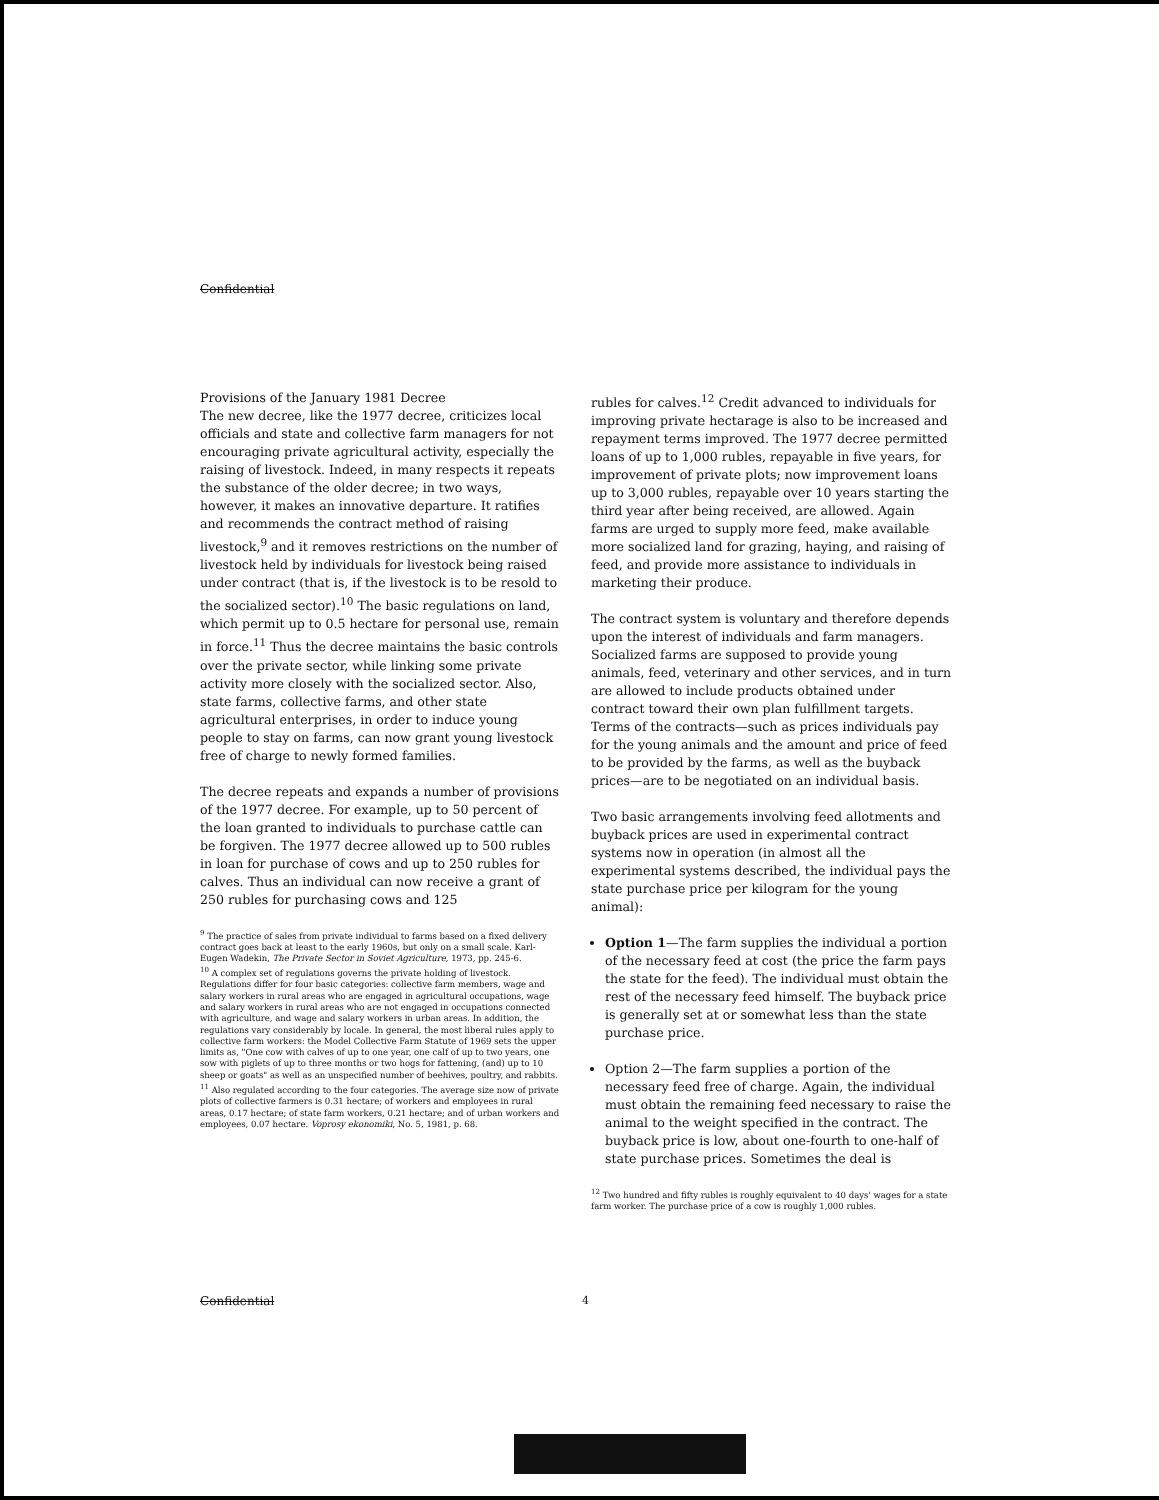Confidential
Provisions of the January 1981 Decree
The new decree, like the 1977 decree, criticizes local officials and state and collective farm managers for not encouraging private agricultural activity, especially the raising of livestock. Indeed, in many respects it repeats the substance of the older decree; in two ways, however, it makes an innovative departure. It ratifies and recommends the contract method of raising livestock,<sup>9</sup> and it removes restrictions on the number of livestock held by individuals for livestock being raised under contract (that is, if the livestock is to be resold to the socialized sector).<sup>10</sup> The basic regulations on land, which permit up to 0.5 hectare for personal use, remain in force.<sup>11</sup> Thus the decree maintains the basic controls over the private sector, while linking some private activity more closely with the socialized sector. Also, state farms, collective farms, and other state agricultural enterprises, in order to induce young people to stay on farms, can now grant young livestock free of charge to newly formed families.
The decree repeats and expands a number of provisions of the 1977 decree. For example, up to 50 percent of the loan granted to individuals to purchase cattle can be forgiven. The 1977 decree allowed up to 500 rubles in loan for purchase of cows and up to 250 rubles for calves. Thus an individual can now receive a grant of 250 rubles for purchasing cows and 125
<sup>9</sup> The practice of sales from private individual to farms based on a fixed delivery contract goes back at least to the early 1960s, but only on a small scale. Karl-Eugen Wadekin, The Private Sector in Soviet Agriculture, 1973, pp. 245-6.
<sup>10</sup> A complex set of regulations governs the private holding of livestock. Regulations differ for four basic categories: collective farm members, wage and salary workers in rural areas who are engaged in agricultural occupations, wage and salary workers in rural areas who are not engaged in occupations connected with agriculture, and wage and salary workers in urban areas. In addition, the regulations vary considerably by locale. In general, the most liberal rules apply to collective farm workers: the Model Collective Farm Statute of 1969 sets the upper limits as, "One cow with calves of up to one year, one calf of up to two years, one sow with piglets of up to three months or two hogs for fattening, (and) up to 10 sheep or goats" as well as an unspecified number of beehives, poultry, and rabbits.
<sup>11</sup> Also regulated according to the four categories. The average size now of private plots of collective farmers is 0.31 hectare; of workers and employees in rural areas, 0.17 hectare; of state farm workers, 0.21 hectare; and of urban workers and employees, 0.07 hectare. Voprosy ekonomiki, No. 5, 1981, p. 68.
rubles for calves.<sup>12</sup> Credit advanced to individuals for improving private hectarage is also to be increased and repayment terms improved. The 1977 decree permitted loans of up to 1,000 rubles, repayable in five years, for improvement of private plots; now improvement loans up to 3,000 rubles, repayable over 10 years starting the third year after being received, are allowed. Again farms are urged to supply more feed, make available more socialized land for grazing, haying, and raising of feed, and provide more assistance to individuals in marketing their produce.
The contract system is voluntary and therefore depends upon the interest of individuals and farm managers. Socialized farms are supposed to provide young animals, feed, veterinary and other services, and in turn are allowed to include products obtained under contract toward their own plan fulfillment targets. Terms of the contracts—such as prices individuals pay for the young animals and the amount and price of feed to be provided by the farms, as well as the buyback prices—are to be negotiated on an individual basis.
Two basic arrangements involving feed allotments and buyback prices are used in experimental contract systems now in operation (in almost all the experimental systems described, the individual pays the state purchase price per kilogram for the young animal):
Option 1—The farm supplies the individual a portion of the necessary feed at cost (the price the farm pays the state for the feed). The individual must obtain the rest of the necessary feed himself. The buyback price is generally set at or somewhat less than the state purchase price.
Option 2—The farm supplies a portion of the necessary feed free of charge. Again, the individual must obtain the remaining feed necessary to raise the animal to the weight specified in the contract. The buyback price is low, about one-fourth to one-half of state purchase prices. Sometimes the deal is
<sup>12</sup> Two hundred and fifty rubles is roughly equivalent to 40 days' wages for a state farm worker. The purchase price of a cow is roughly 1,000 rubles.
Confidential 4